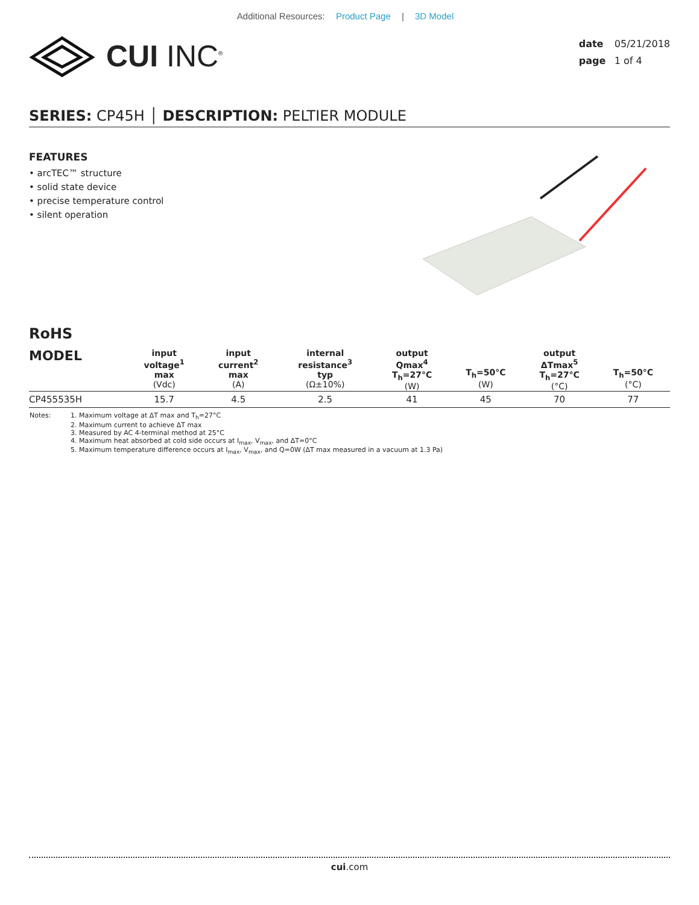Additional Resources: Product Page | 3D Model
CUI INC<sup>®</sup>
date 05/21/2018
page 1 of 4
SERIES: CP45H │ DESCRIPTION: PELTIER MODULE
FEATURES
• arcTEC™ structure
• solid state device
• precise temperature control
• silent operation
RoHS
| MODEL | input voltage<sup>1</sup> max (Vdc) | input current<sup>2</sup> max (A) | internal resistance<sup>3</sup> typ (Ω±10%) | output Qmax<sup>4</sup> T<sub>h</sub>=27°C (W) | T<sub>h</sub>=50°C (W) | output ΔTmax<sup>5</sup> T<sub>h</sub>=27°C (°C) | T<sub>h</sub>=50°C (°C) |
| --- | --- | --- | --- | --- | --- | --- | --- |
| CP455535H | 15.7 | 4.5 | 2.5 | 41 | 45 | 70 | 77 |
Notes: 1. Maximum voltage at ΔT max and T<sub>h</sub>=27°C
2. Maximum current to achieve ΔT max
3. Measured by AC 4-terminal method at 25°C
4. Maximum heat absorbed at cold side occurs at I<sub>max</sub>, V<sub>max</sub>, and ΔT=0°C
5. Maximum temperature difference occurs at I<sub>max</sub>, V<sub>max</sub>, and Q=0W (ΔT max measured in a vacuum at 1.3 Pa)
cui.com